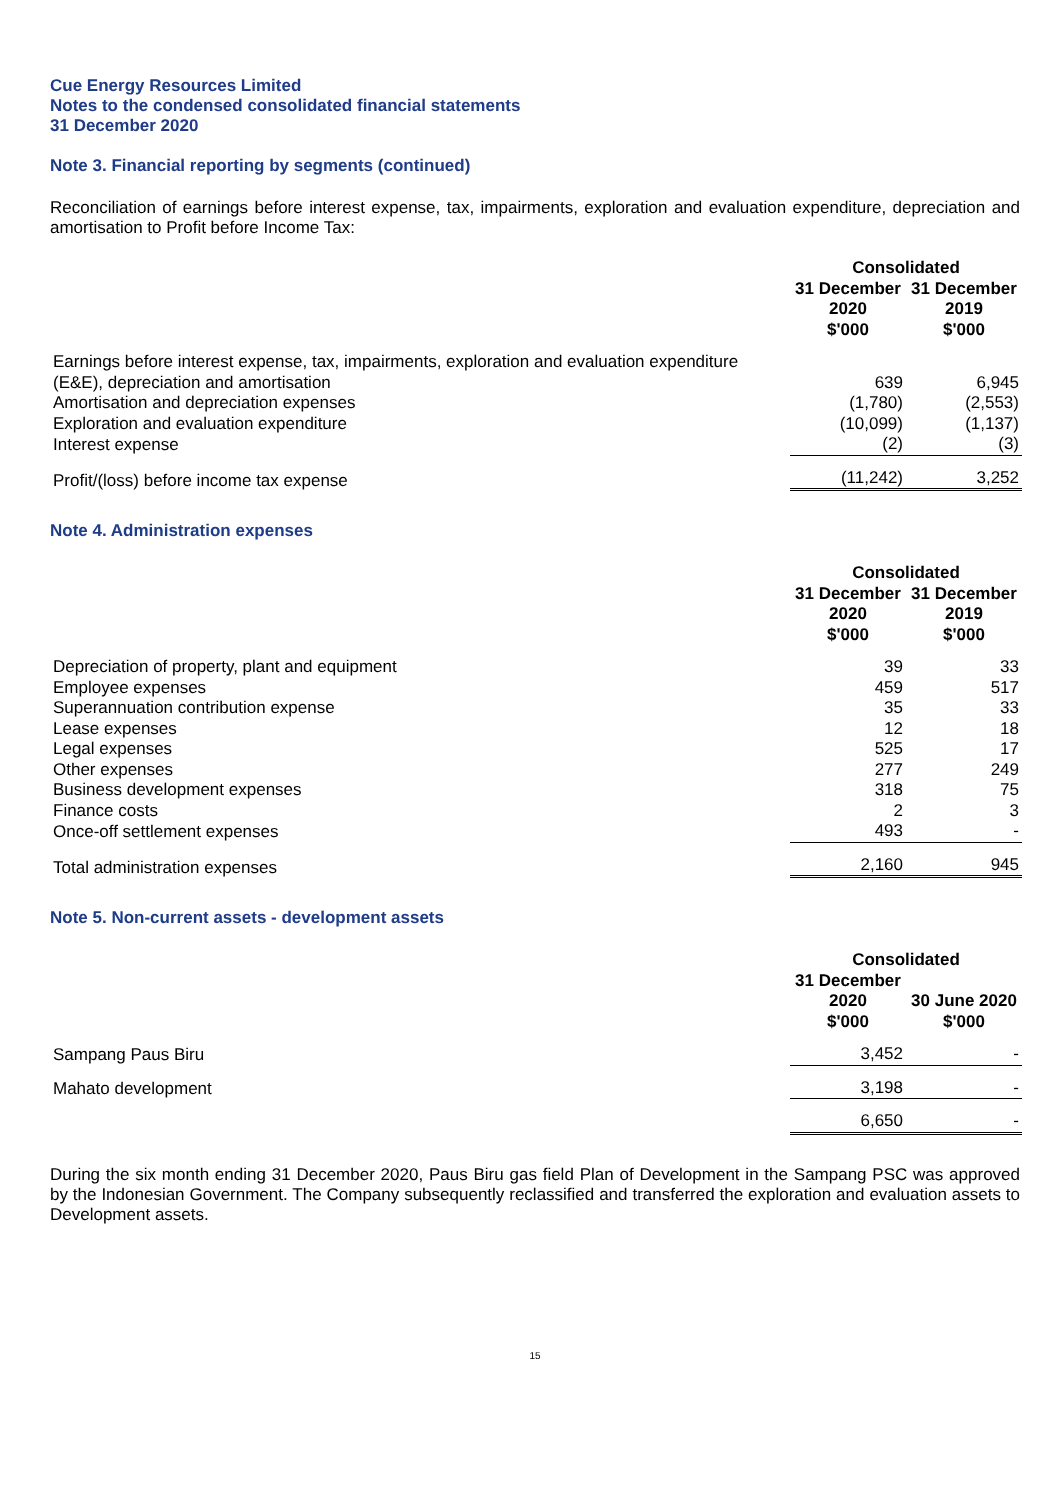Cue Energy Resources Limited
Notes to the condensed consolidated financial statements
31 December 2020
Note 3. Financial reporting by segments (continued)
Reconciliation of earnings before interest expense, tax, impairments, exploration and evaluation expenditure, depreciation and amortisation to Profit before Income Tax:
| | Consolidated | |
| | 31 December 2020 $'000 | 31 December 2019 $'000 |
| Earnings before interest expense, tax, impairments, exploration and evaluation expenditure (E&E), depreciation and amortisation | 639 | 6,945 |
| Amortisation and depreciation expenses | (1,780) | (2,553) |
| Exploration and evaluation expenditure | (10,099) | (1,137) |
| Interest expense | (2) | (3) |
| Profit/(loss) before income tax expense | (11,242) | 3,252 |
Note 4. Administration expenses
| | Consolidated | |
| | 31 December 2020 $'000 | 31 December 2019 $'000 |
| Depreciation of property, plant and equipment | 39 | 33 |
| Employee expenses | 459 | 517 |
| Superannuation contribution expense | 35 | 33 |
| Lease expenses | 12 | 18 |
| Legal expenses | 525 | 17 |
| Other expenses | 277 | 249 |
| Business development expenses | 318 | 75 |
| Finance costs | 2 | 3 |
| Once-off settlement expenses | 493 | - |
| Total administration expenses | 2,160 | 945 |
Note 5. Non-current assets - development assets
| | Consolidated | |
| | 31 December 2020 $'000 | 30 June 2020 $'000 |
| Sampang Paus Biru | 3,452 | - |
| Mahato development | 3,198 | - |
| | 6,650 | - |
During the six month ending 31 December 2020, Paus Biru gas field Plan of Development in the Sampang PSC was approved by the Indonesian Government. The Company subsequently reclassified and transferred the exploration and evaluation assets to Development assets.
15